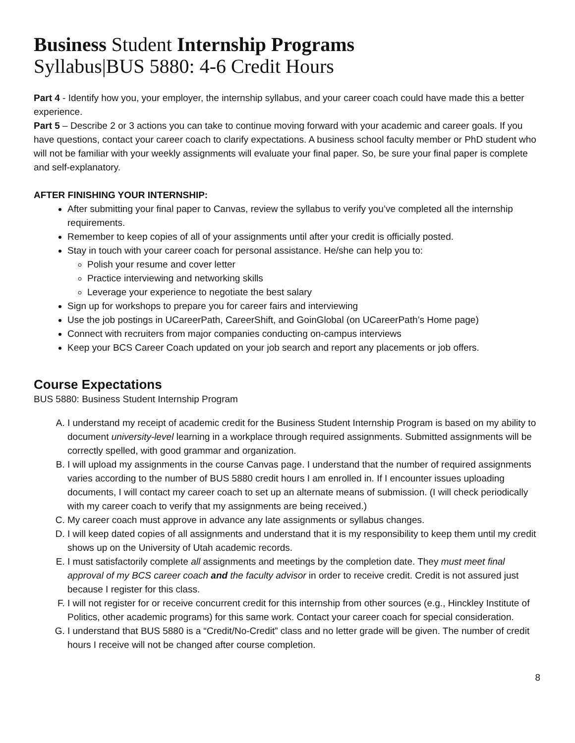Business Student Internship Programs
Syllabus|BUS 5880: 4-6 Credit Hours
Part 4 - Identify how you, your employer, the internship syllabus, and your career coach could have made this a better experience.
Part 5 – Describe 2 or 3 actions you can take to continue moving forward with your academic and career goals. If you have questions, contact your career coach to clarify expectations. A business school faculty member or PhD student who will not be familiar with your weekly assignments will evaluate your final paper. So, be sure your final paper is complete and self-explanatory.
AFTER FINISHING YOUR INTERNSHIP:
After submitting your final paper to Canvas, review the syllabus to verify you’ve completed all the internship requirements.
Remember to keep copies of all of your assignments until after your credit is officially posted.
Stay in touch with your career coach for personal assistance. He/she can help you to:
Polish your resume and cover letter
Practice interviewing and networking skills
Leverage your experience to negotiate the best salary
Sign up for workshops to prepare you for career fairs and interviewing
Use the job postings in UCareerPath, CareerShift, and GoinGlobal (on UCareerPath’s Home page)
Connect with recruiters from major companies conducting on-campus interviews
Keep your BCS Career Coach updated on your job search and report any placements or job offers.
Course Expectations
BUS 5880: Business Student Internship Program
A. I understand my receipt of academic credit for the Business Student Internship Program is based on my ability to document university-level learning in a workplace through required assignments. Submitted assignments will be correctly spelled, with good grammar and organization.
B. I will upload my assignments in the course Canvas page. I understand that the number of required assignments varies according to the number of BUS 5880 credit hours I am enrolled in. If I encounter issues uploading documents, I will contact my career coach to set up an alternate means of submission. (I will check periodically with my career coach to verify that my assignments are being received.)
C. My career coach must approve in advance any late assignments or syllabus changes.
D. I will keep dated copies of all assignments and understand that it is my responsibility to keep them until my credit shows up on the University of Utah academic records.
E. I must satisfactorily complete all assignments and meetings by the completion date. They must meet final approval of my BCS career coach and the faculty advisor in order to receive credit. Credit is not assured just because I register for this class.
F. I will not register for or receive concurrent credit for this internship from other sources (e.g., Hinckley Institute of Politics, other academic programs) for this same work. Contact your career coach for special consideration.
G. I understand that BUS 5880 is a “Credit/No-Credit” class and no letter grade will be given. The number of credit hours I receive will not be changed after course completion.
8